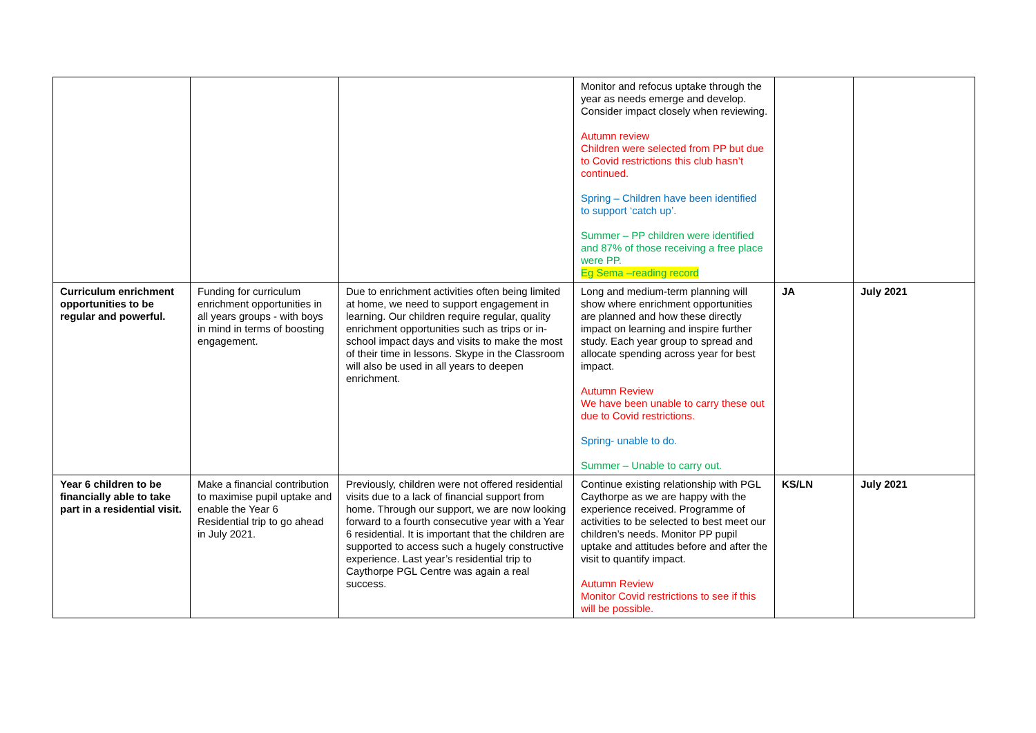| | | | Monitor and refocus uptake through the year as needs emerge and develop. Consider impact closely when reviewing. Autumn review Children were selected from PP but due to Covid restrictions this club hasn’t continued. Spring – Children have been identified to support ‘catch up’. Summer – PP children were identified and 87% of those receiving a free place were PP. Eg Sema –reading record | | |
| Curriculum enrichment opportunities to be regular and powerful. | Funding for curriculum enrichment opportunities in all years groups - with boys in mind in terms of boosting engagement. | Due to enrichment activities often being limited at home, we need to support engagement in learning. Our children require regular, quality enrichment opportunities such as trips or in-school impact days and visits to make the most of their time in lessons. Skype in the Classroom will also be used in all years to deepen enrichment. | Long and medium-term planning will show where enrichment opportunities are planned and how these directly impact on learning and inspire further study. Each year group to spread and allocate spending across year for best impact. Autumn Review We have been unable to carry these out due to Covid restrictions. Spring- unable to do. Summer – Unable to carry out. | JA | July 2021 |
| Year 6 children to be financially able to take part in a residential visit. | Make a financial contribution to maximise pupil uptake and enable the Year 6 Residential trip to go ahead in July 2021. | Previously, children were not offered residential visits due to a lack of financial support from home. Through our support, we are now looking forward to a fourth consecutive year with a Year 6 residential. It is important that the children are supported to access such a hugely constructive experience. Last year’s residential trip to Caythorpe PGL Centre was again a real success. | Continue existing relationship with PGL Caythorpe as we are happy with the experience received. Programme of activities to be selected to best meet our children’s needs. Monitor PP pupil uptake and attitudes before and after the visit to quantify impact. Autumn Review Monitor Covid restrictions to see if this will be possible. | KS/LN | July 2021 |